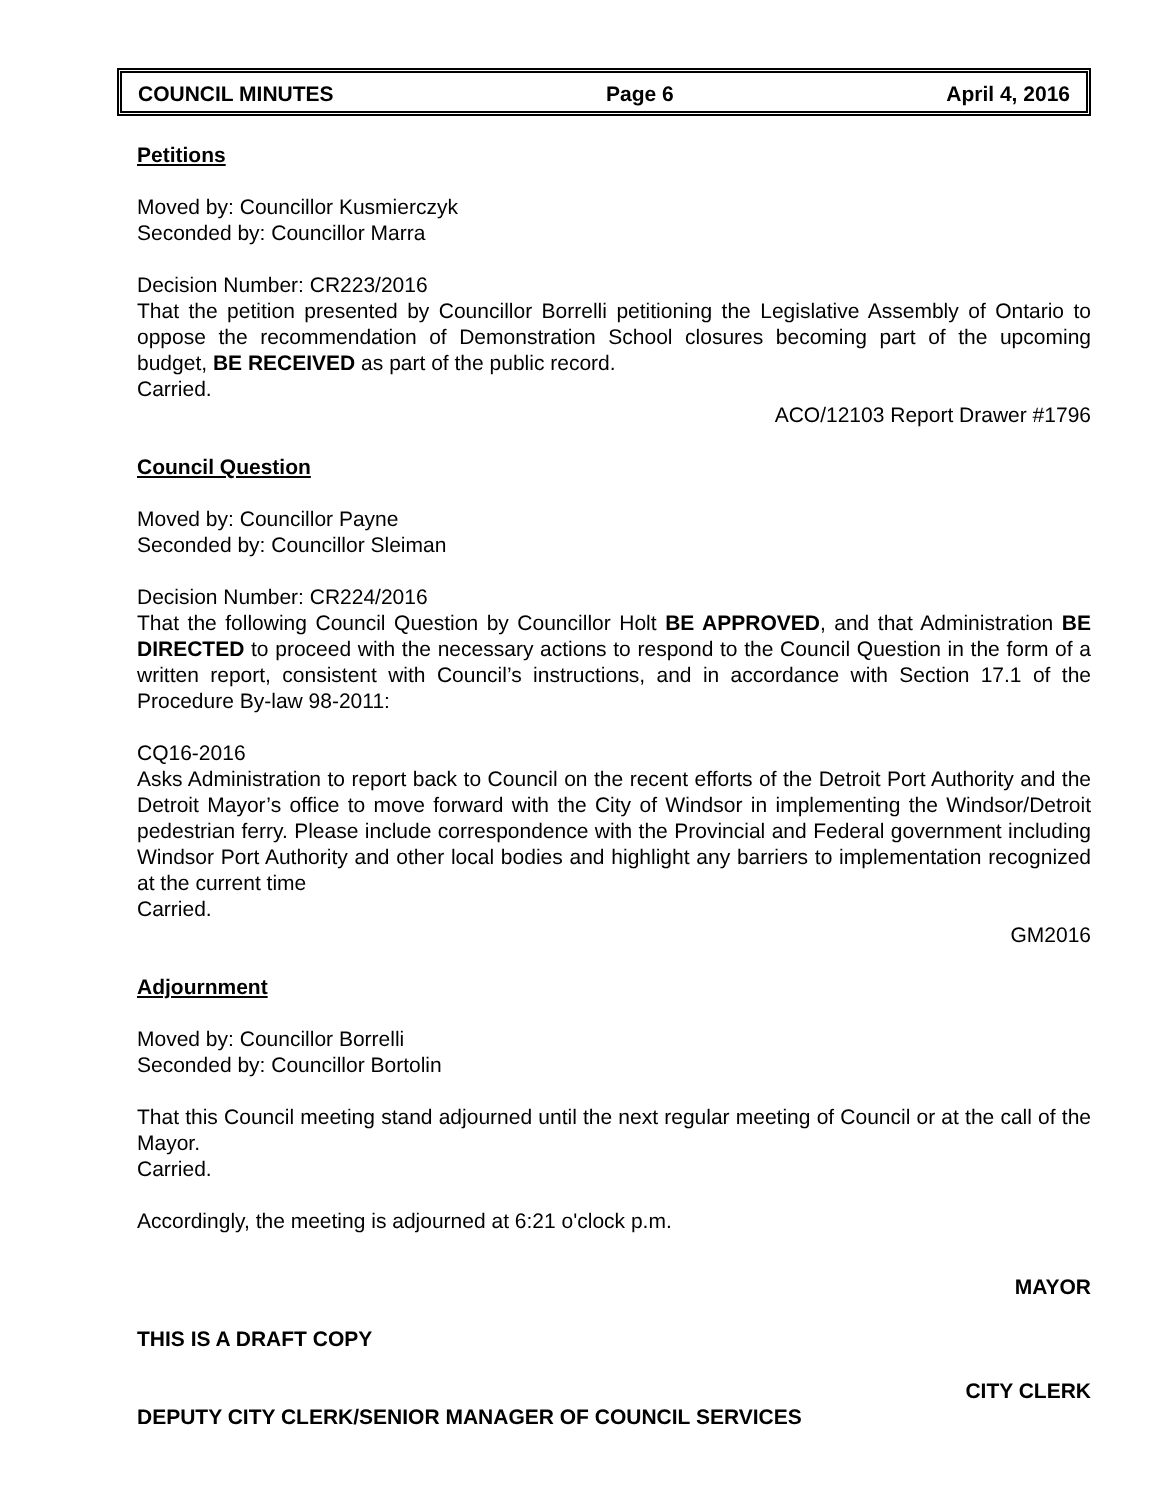COUNCIL MINUTES Page 6 April 4, 2016
Petitions
Moved by: Councillor Kusmierczyk
Seconded by: Councillor Marra
Decision Number: CR223/2016
That the petition presented by Councillor Borrelli petitioning the Legislative Assembly of Ontario to oppose the recommendation of Demonstration School closures becoming part of the upcoming budget, BE RECEIVED as part of the public record.
Carried.
ACO/12103 Report Drawer #1796
Council Question
Moved by: Councillor Payne
Seconded by: Councillor Sleiman
Decision Number: CR224/2016
That the following Council Question by Councillor Holt BE APPROVED, and that Administration BE DIRECTED to proceed with the necessary actions to respond to the Council Question in the form of a written report, consistent with Council’s instructions, and in accordance with Section 17.1 of the Procedure By-law 98-2011:
CQ16-2016
Asks Administration to report back to Council on the recent efforts of the Detroit Port Authority and the Detroit Mayor’s office to move forward with the City of Windsor in implementing the Windsor/Detroit pedestrian ferry. Please include correspondence with the Provincial and Federal government including Windsor Port Authority and other local bodies and highlight any barriers to implementation recognized at the current time
Carried.
GM2016
Adjournment
Moved by: Councillor Borrelli
Seconded by: Councillor Bortolin
That this Council meeting stand adjourned until the next regular meeting of Council or at the call of the Mayor.
Carried.
Accordingly, the meeting is adjourned at 6:21 o'clock p.m.
MAYOR
THIS IS A DRAFT COPY
CITY CLERK
DEPUTY CITY CLERK/SENIOR MANAGER OF COUNCIL SERVICES